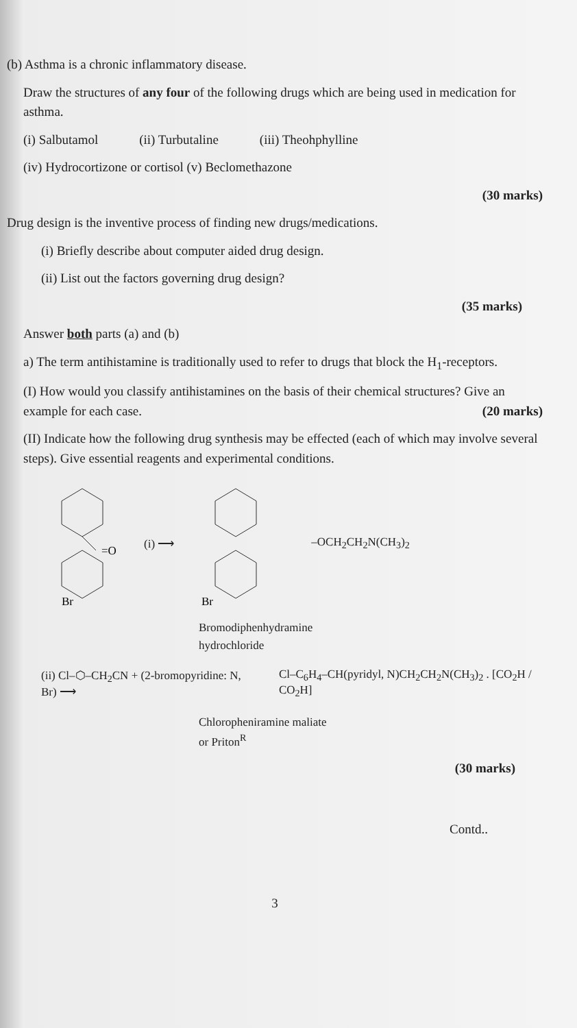(b) Asthma is a chronic inflammatory disease.
Draw the structures of any four of the following drugs which are being used in medication for asthma.
(i) Salbutamol (ii) Turbutaline (iii) Theohphylline
(iv) Hydrocortizone or cortisol (v) Beclomethazone
(30 marks)
Drug design is the inventive process of finding new drugs/medications.
(i) Briefly describe about computer aided drug design.
(ii) List out the factors governing drug design?
(35 marks)
Answer both parts (a) and (b)
a) The term antihistamine is traditionally used to refer to drugs that block the H<sub>1</sub>-receptors.
(I) How would you classify antihistamines on the basis of their chemical structures? Give an example for each case. (20 marks)
(II) Indicate how the following drug synthesis may be effected (each of which may involve several steps). Give essential reagents and experimental conditions.
=O
Br
(i) ⟶
Br
–OCH<sub>2</sub>CH<sub>2</sub>N(CH<sub>3</sub>)<sub>2</sub>
Bromodiphenhydramine
hydrochloride
(ii) Cl–⬡–CH<sub>2</sub>CN + (2-bromopyridine: N, Br) ⟶ Cl–C<sub>6</sub>H<sub>4</sub>–CH(pyridyl, N)CH<sub>2</sub>CH<sub>2</sub>N(CH<sub>3</sub>)<sub>2</sub> . [CO<sub>2</sub>H / CO<sub>2</sub>H]
Chloropheniramine maliate
or Priton<sup>R</sup>
(30 marks)
Contd..
3